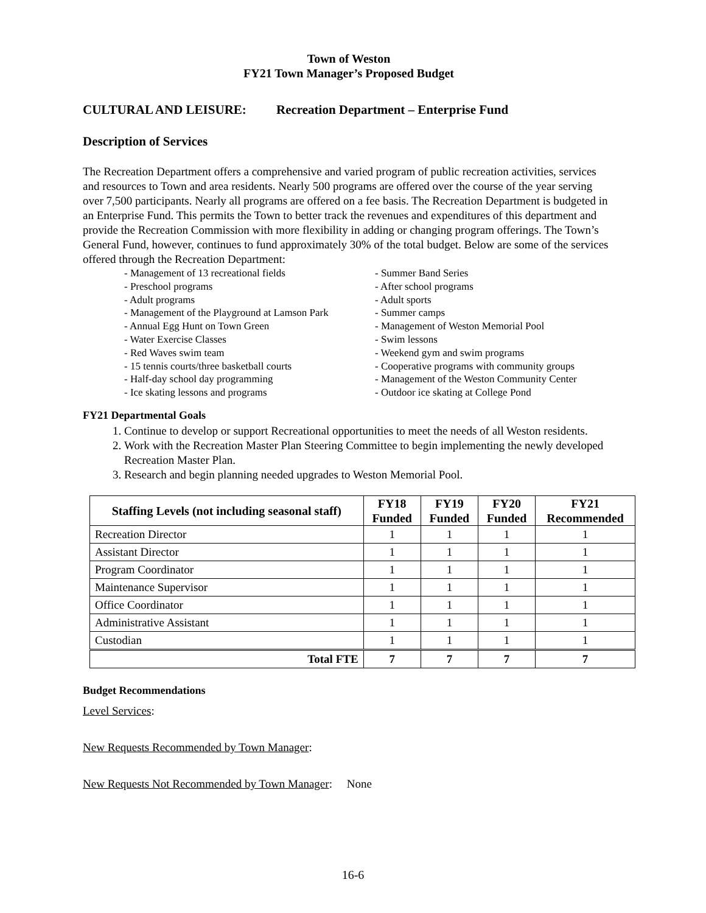Town of Weston
FY21 Town Manager’s Proposed Budget
CULTURAL AND LEISURE: Recreation Department – Enterprise Fund
Description of Services
The Recreation Department offers a comprehensive and varied program of public recreation activities, services and resources to Town and area residents. Nearly 500 programs are offered over the course of the year serving over 7,500 participants. Nearly all programs are offered on a fee basis. The Recreation Department is budgeted in an Enterprise Fund. This permits the Town to better track the revenues and expenditures of this department and provide the Recreation Commission with more flexibility in adding or changing program offerings. The Town’s General Fund, however, continues to fund approximately 30% of the total budget. Below are some of the services offered through the Recreation Department:
- Management of 13 recreational fields
- Preschool programs
- Adult programs
- Management of the Playground at Lamson Park
- Annual Egg Hunt on Town Green
- Water Exercise Classes
- Red Waves swim team
- 15 tennis courts/three basketball courts
- Half-day school day programming
- Ice skating lessons and programs
- Summer Band Series
- After school programs
- Adult sports
- Summer camps
- Management of Weston Memorial Pool
- Swim lessons
- Weekend gym and swim programs
- Cooperative programs with community groups
- Management of the Weston Community Center
- Outdoor ice skating at College Pond
FY21 Departmental Goals
1. Continue to develop or support Recreational opportunities to meet the needs of all Weston residents.
2. Work with the Recreation Master Plan Steering Committee to begin implementing the newly developed Recreation Master Plan.
3. Research and begin planning needed upgrades to Weston Memorial Pool.
| Staffing Levels (not including seasonal staff) | FY18 Funded | FY19 Funded | FY20 Funded | FY21 Recommended |
| --- | --- | --- | --- | --- |
| Recreation Director | 1 | 1 | 1 | 1 |
| Assistant Director | 1 | 1 | 1 | 1 |
| Program Coordinator | 1 | 1 | 1 | 1 |
| Maintenance Supervisor | 1 | 1 | 1 | 1 |
| Office Coordinator | 1 | 1 | 1 | 1 |
| Administrative Assistant | 1 | 1 | 1 | 1 |
| Custodian | 1 | 1 | 1 | 1 |
| Total FTE | 7 | 7 | 7 | 7 |
Budget Recommendations
Level Services:
New Requests Recommended by Town Manager:
New Requests Not Recommended by Town Manager: None
16-6